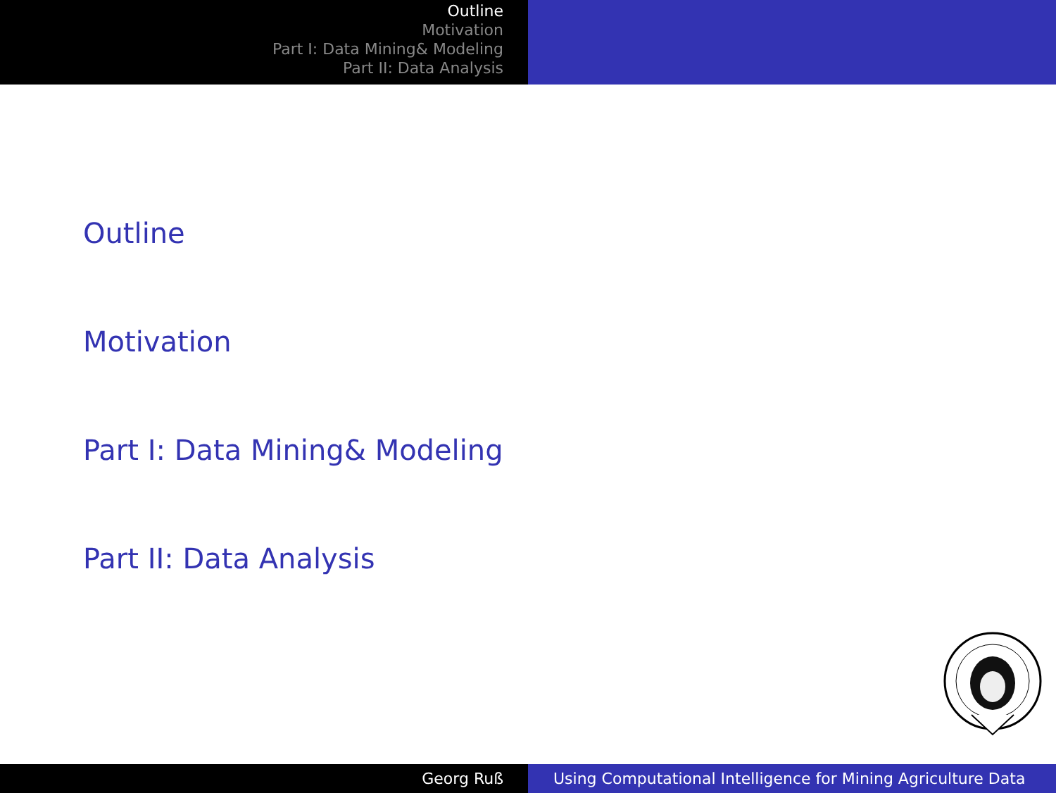Outline
Motivation
Part I: Data Mining& Modeling
Part II: Data Analysis
Outline
Motivation
Part I: Data Mining& Modeling
Part II: Data Analysis
Georg Ruß Using Computational Intelligence for Mining Agriculture Data